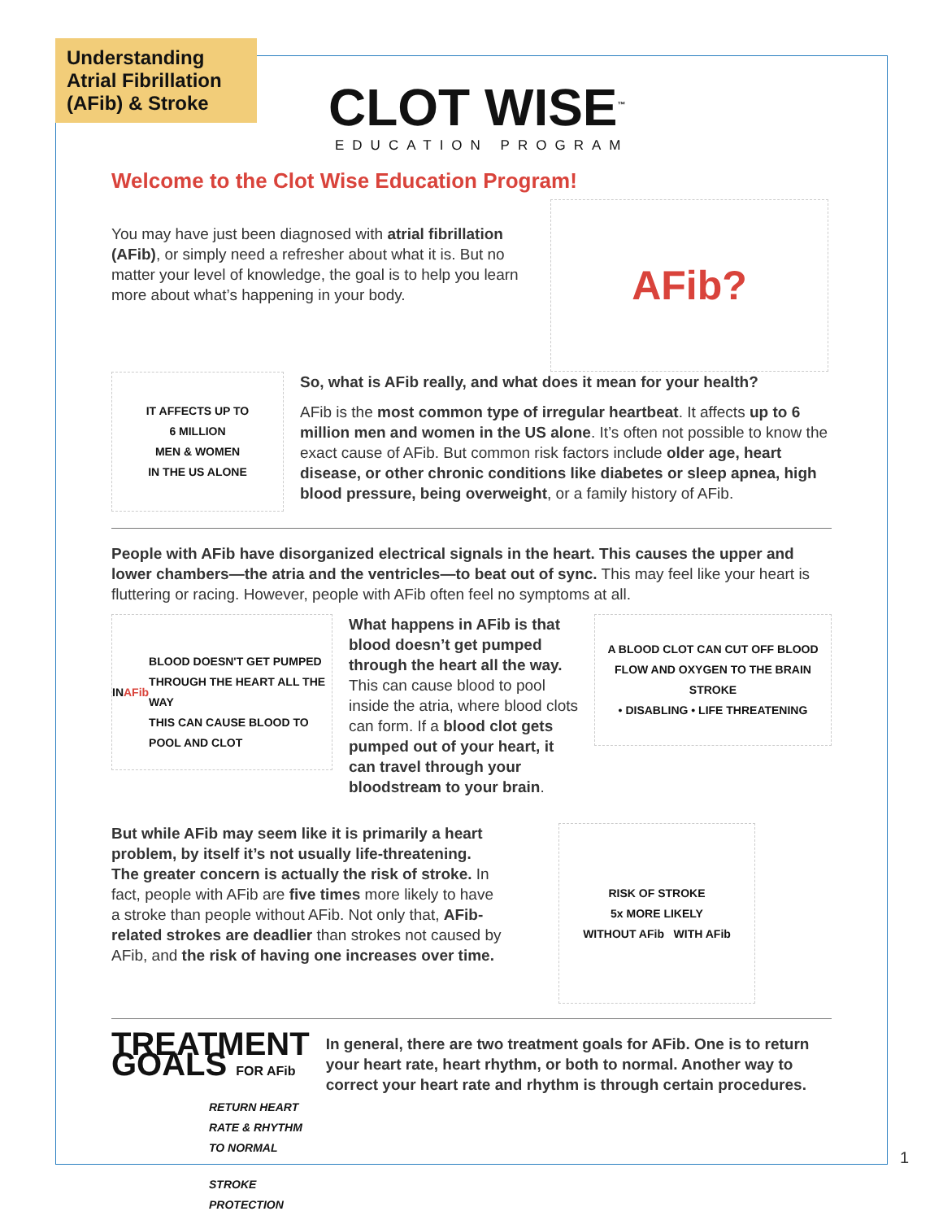Understanding Atrial Fibrillation (AFib) & Stroke
CLOT WISE<sup>™</sup>
EDUCATION PROGRAM
Welcome to the Clot Wise Education Program!
You may have just been diagnosed with atrial fibrillation (AFib), or simply need a refresher about what it is. But no matter your level of knowledge, the goal is to help you learn more about what’s happening in your body.
AFib?
IT AFFECTS UP TO
6 MILLION
MEN & WOMEN
IN THE US ALONE
So, what is AFib really, and what does it mean for your health?
AFib is the most common type of irregular heartbeat. It affects up to 6 million men and women in the US alone. It’s often not possible to know the exact cause of AFib. But common risk factors include older age, heart disease, or other chronic conditions like diabetes or sleep apnea, high blood pressure, being overweight, or a family history of AFib.
People with AFib have disorganized electrical signals in the heart. This causes the upper and lower chambers—the atria and the ventricles—to beat out of sync. This may feel like your heart is fluttering or racing. However, people with AFib often feel no symptoms at all.
IN AFib
BLOOD DOESN'T GET PUMPED THROUGH THE HEART ALL THE WAY
THIS CAN CAUSE BLOOD TO POOL AND CLOT
What happens in AFib is that blood doesn’t get pumped through the heart all the way. This can cause blood to pool inside the atria, where blood clots can form. If a blood clot gets pumped out of your heart, it can travel through your bloodstream to your brain.
A BLOOD CLOT CAN CUT OFF BLOOD FLOW AND OXYGEN TO THE BRAIN
STROKE
• DISABLING • LIFE THREATENING
But while AFib may seem like it is primarily a heart problem, by itself it’s not usually life-threatening. The greater concern is actually the risk of stroke. In fact, people with AFib are five times more likely to have a stroke than people without AFib. Not only that, AFib-related strokes are deadlier than strokes not caused by AFib, and the risk of having one increases over time.
RISK OF STROKE
5x MORE LIKELY
WITHOUT AFib WITH AFib
TREATMENT GOALS FOR AFib
RETURN HEART RATE & RHYTHM TO NORMAL
STROKE PROTECTION
In general, there are two treatment goals for AFib. One is to return your heart rate, heart rhythm, or both to normal. Another way to correct your heart rate and rhythm is through certain procedures.
1